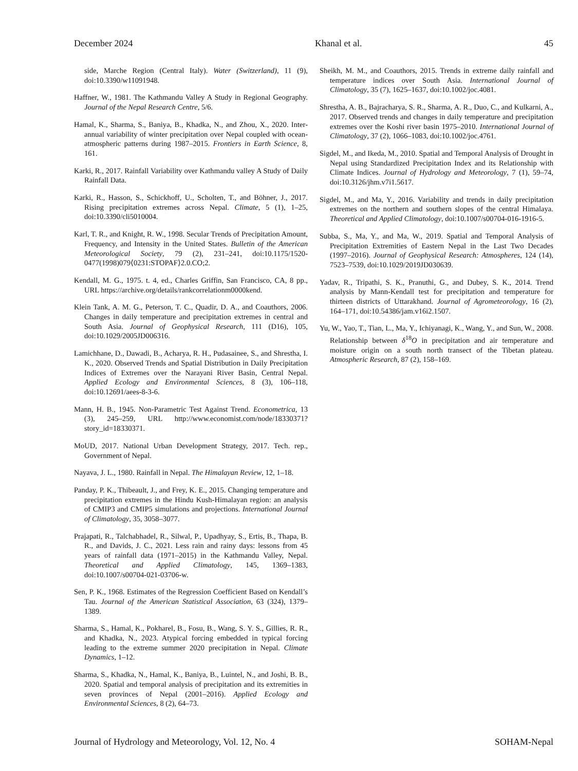December 2024 Khanal et al. 45
side, Marche Region (Central Italy). Water (Switzerland), 11 (9), doi:10.3390/w11091948.
Haffner, W., 1981. The Kathmandu Valley A Study in Regional Geography. Journal of the Nepal Research Centre, 5/6.
Hamal, K., Sharma, S., Baniya, B., Khadka, N., and Zhou, X., 2020. Inter-annual variability of winter precipitation over Nepal coupled with ocean-atmospheric patterns during 1987–2015. Frontiers in Earth Science, 8, 161.
Karki, R., 2017. Rainfall Variability over Kathmandu valley A Study of Daily Rainfall Data.
Karki, R., Hasson, S., Schickhoff, U., Scholten, T., and Böhner, J., 2017. Rising precipitation extremes across Nepal. Climate, 5 (1), 1–25, doi:10.3390/cli5010004.
Karl, T. R., and Knight, R. W., 1998. Secular Trends of Precipitation Amount, Frequency, and Intensity in the United States. Bulletin of the American Meteorological Society, 79 (2), 231–241, doi:10.1175/1520-0477(1998)079⟨0231:STOPAF⟩2.0.CO;2.
Kendall, M. G., 1975. t. 4, ed., Charles Griffin, San Francisco, CA, 8 pp., URL https://archive.org/details/rankcorrelationm0000kend.
Klein Tank, A. M. G., Peterson, T. C., Quadir, D. A., and Coauthors, 2006. Changes in daily temperature and precipitation extremes in central and South Asia. Journal of Geophysical Research, 111 (D16), 105, doi:10.1029/2005JD006316.
Lamichhane, D., Dawadi, B., Acharya, R. H., Pudasainee, S., and Shrestha, I. K., 2020. Observed Trends and Spatial Distribution in Daily Precipitation Indices of Extremes over the Narayani River Basin, Central Nepal. Applied Ecology and Environmental Sciences, 8 (3), 106–118, doi:10.12691/aees-8-3-6.
Mann, H. B., 1945. Non-Parametric Test Against Trend. Econometrica, 13 (3), 245–259, URL http://www.economist.com/node/18330371?story_id=18330371.
MoUD, 2017. National Urban Development Strategy, 2017. Tech. rep., Government of Nepal.
Nayava, J. L., 1980. Rainfall in Nepal. The Himalayan Review, 12, 1–18.
Panday, P. K., Thibeault, J., and Frey, K. E., 2015. Changing temperature and precipitation extremes in the Hindu Kush-Himalayan region: an analysis of CMIP3 and CMIP5 simulations and projections. International Journal of Climatology, 35, 3058–3077.
Prajapati, R., Talchabhadel, R., Silwal, P., Upadhyay, S., Ertis, B., Thapa, B. R., and Davids, J. C., 2021. Less rain and rainy days: lessons from 45 years of rainfall data (1971–2015) in the Kathmandu Valley, Nepal. Theoretical and Applied Climatology, 145, 1369–1383, doi:10.1007/s00704-021-03706-w.
Sen, P. K., 1968. Estimates of the Regression Coefficient Based on Kendall’s Tau. Journal of the American Statistical Association, 63 (324), 1379–1389.
Sharma, S., Hamal, K., Pokharel, B., Fosu, B., Wang, S. Y. S., Gillies, R. R., and Khadka, N., 2023. Atypical forcing embedded in typical forcing leading to the extreme summer 2020 precipitation in Nepal. Climate Dynamics, 1–12.
Sharma, S., Khadka, N., Hamal, K., Baniya, B., Luintel, N., and Joshi, B. B., 2020. Spatial and temporal analysis of precipitation and its extremities in seven provinces of Nepal (2001–2016). Applied Ecology and Environmental Sciences, 8 (2), 64–73.
Sheikh, M. M., and Coauthors, 2015. Trends in extreme daily rainfall and temperature indices over South Asia. International Journal of Climatology, 35 (7), 1625–1637, doi:10.1002/joc.4081.
Shrestha, A. B., Bajracharya, S. R., Sharma, A. R., Duo, C., and Kulkarni, A., 2017. Observed trends and changes in daily temperature and precipitation extremes over the Koshi river basin 1975–2010. International Journal of Climatology, 37 (2), 1066–1083, doi:10.1002/joc.4761.
Sigdel, M., and Ikeda, M., 2010. Spatial and Temporal Analysis of Drought in Nepal using Standardized Precipitation Index and its Relationship with Climate Indices. Journal of Hydrology and Meteorology, 7 (1), 59–74, doi:10.3126/jhm.v7i1.5617.
Sigdel, M., and Ma, Y., 2016. Variability and trends in daily precipitation extremes on the northern and southern slopes of the central Himalaya. Theoretical and Applied Climatology, doi:10.1007/s00704-016-1916-5.
Subba, S., Ma, Y., and Ma, W., 2019. Spatial and Temporal Analysis of Precipitation Extremities of Eastern Nepal in the Last Two Decades (1997–2016). Journal of Geophysical Research: Atmospheres, 124 (14), 7523–7539, doi:10.1029/2019JD030639.
Yadav, R., Tripathi, S. K., Pranuthi, G., and Dubey, S. K., 2014. Trend analysis by Mann-Kendall test for precipitation and temperature for thirteen districts of Uttarakhand. Journal of Agrometeorology, 16 (2), 164–171, doi:10.54386/jam.v16i2.1507.
Yu, W., Yao, T., Tian, L., Ma, Y., Ichiyanagi, K., Wang, Y., and Sun, W., 2008. Relationship between δ<sup>18</sup>O in precipitation and air temperature and moisture origin on a south north transect of the Tibetan plateau. Atmospheric Research, 87 (2), 158–169.
Journal of Hydrology and Meteorology, Vol. 12, No. 4 SOHAM-Nepal